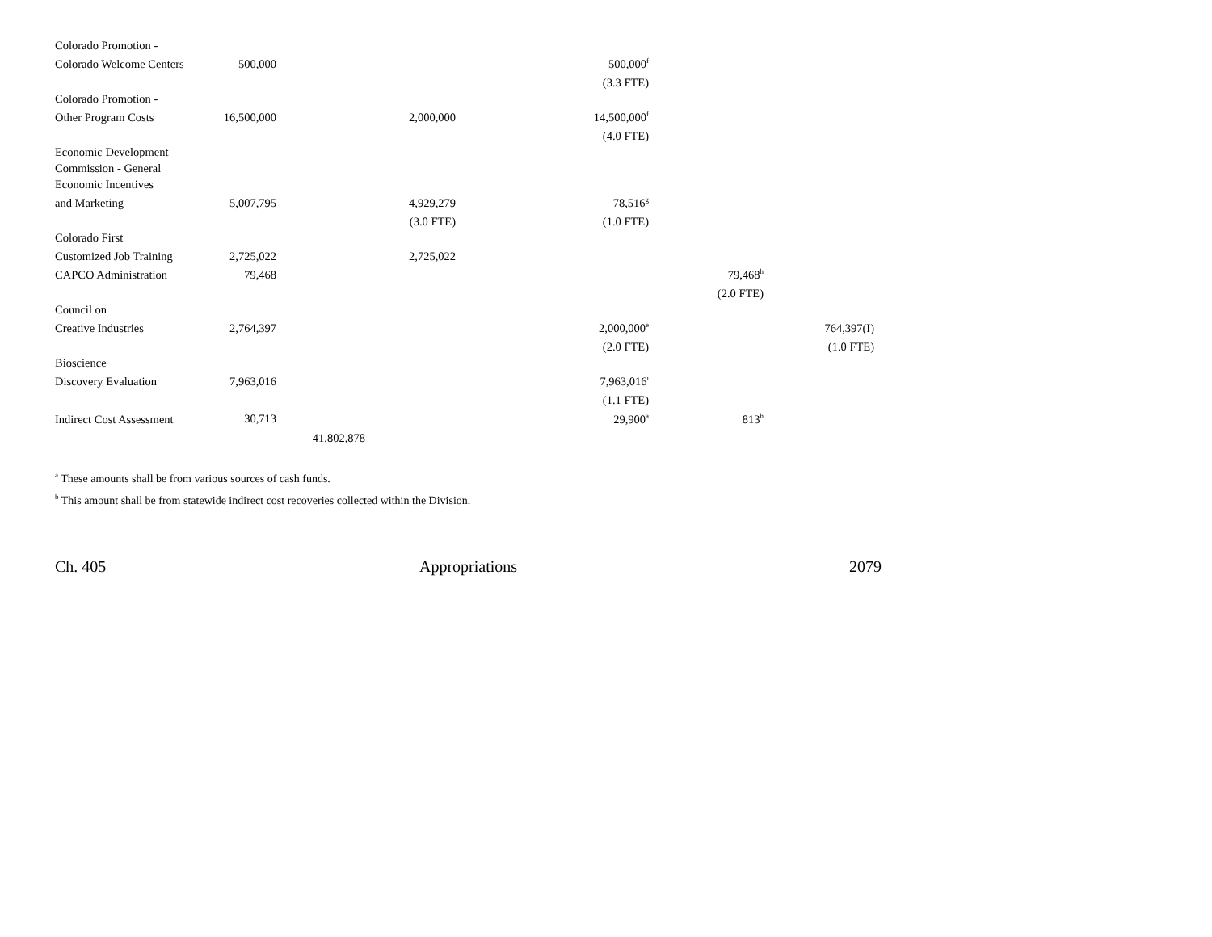| Colorado Promotion - | | | | | | |
| Colorado Welcome Centers | 500,000 | | | 500,000<sup>f</sup> | | |
| | | | | (3.3 FTE) | | |
| Colorado Promotion - | | | | | | |
| Other Program Costs | 16,500,000 | | 2,000,000 | 14,500,000<sup>f</sup> | | |
| | | | | (4.0 FTE) | | |
| Economic Development | | | | | | |
| Commission - General | | | | | | |
| Economic Incentives | | | | | | |
| and Marketing | 5,007,795 | | 4,929,279 | 78,516<sup>g</sup> | | |
| | | | (3.0 FTE) | (1.0 FTE) | | |
| Colorado First | | | | | | |
| Customized Job Training | 2,725,022 | | 2,725,022 | | | |
| CAPCO Administration | 79,468 | | | | 79,468<sup>h</sup> | |
| | | | | | (2.0 FTE) | |
| Council on | | | | | | |
| Creative Industries | 2,764,397 | | | 2,000,000<sup>e</sup> | | 764,397(I) |
| | | | | (2.0 FTE) | | (1.0 FTE) |
| Bioscience | | | | | | |
| Discovery Evaluation | 7,963,016 | | | 7,963,016<sup>i</sup> | | |
| | | | | (1.1 FTE) | | |
| Indirect Cost Assessment | 30,713 | | | 29,900<sup>a</sup> | 813<sup>h</sup> | |
| | | 41,802,878 | | | | |
<sup>a</sup> These amounts shall be from various sources of cash funds.
<sup>b</sup> This amount shall be from statewide indirect cost recoveries collected within the Division.
Ch. 405 Appropriations 2079